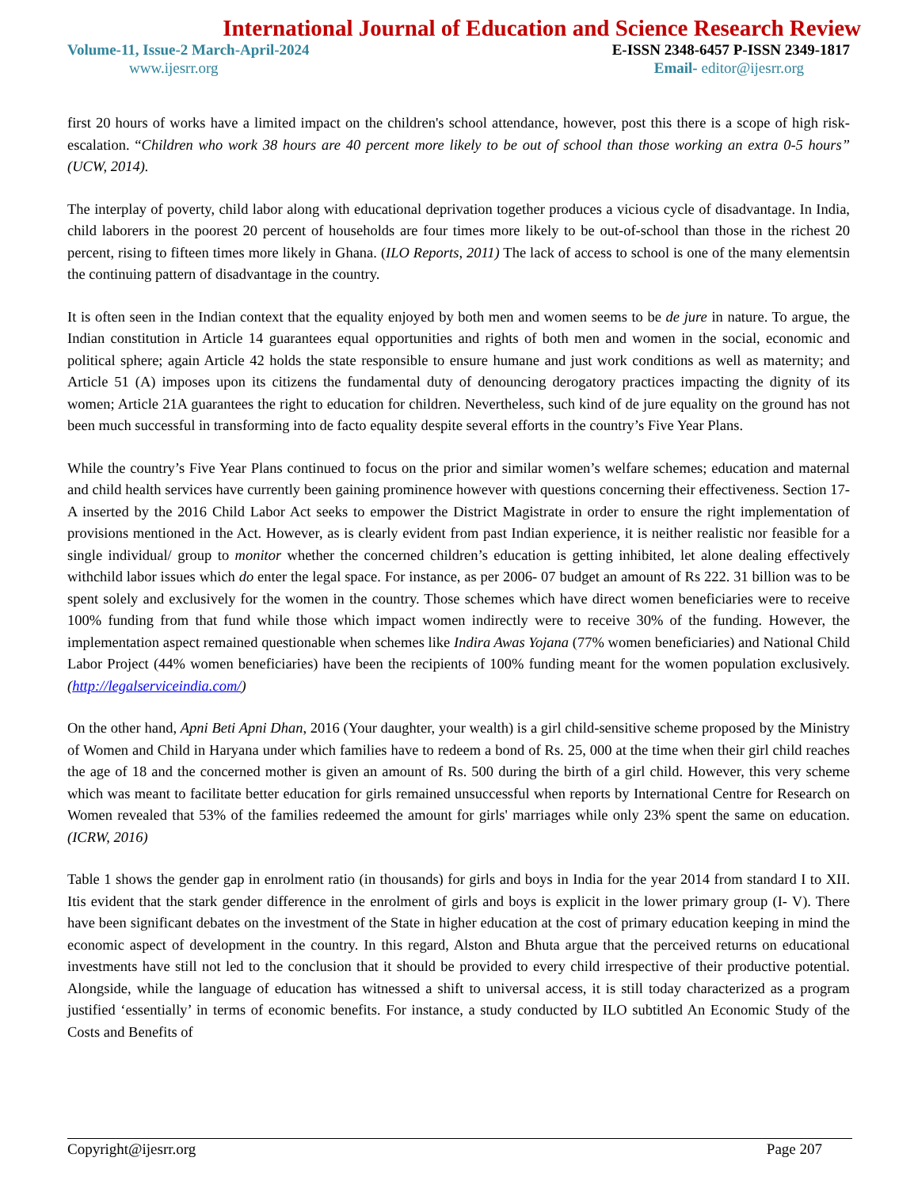International Journal of Education and Science Research Review
Volume-11, Issue-2 March-April-2024 E-ISSN 2348-6457 P-ISSN 2349-1817
www.ijesrr.org Email- editor@ijesrr.org
first 20 hours of works have a limited impact on the children's school attendance, however, post this there is a scope of high risk-escalation. “Children who work 38 hours are 40 percent more likely to be out of school than those working an extra 0-5 hours” (UCW, 2014).
The interplay of poverty, child labor along with educational deprivation together produces a vicious cycle of disadvantage. In India, child laborers in the poorest 20 percent of households are four times more likely to be out-of-school than those in the richest 20 percent, rising to fifteen times more likely in Ghana. (ILO Reports, 2011) The lack of access to school is one of the many elementsin the continuing pattern of disadvantage in the country.
It is often seen in the Indian context that the equality enjoyed by both men and women seems to be de jure in nature. To argue, the Indian constitution in Article 14 guarantees equal opportunities and rights of both men and women in the social, economic and political sphere; again Article 42 holds the state responsible to ensure humane and just work conditions as well as maternity; and Article 51 (A) imposes upon its citizens the fundamental duty of denouncing derogatory practices impacting the dignity of its women; Article 21A guarantees the right to education for children. Nevertheless, such kind of de jure equality on the ground has not been much successful in transforming into de facto equality despite several efforts in the country’s Five Year Plans.
While the country’s Five Year Plans continued to focus on the prior and similar women’s welfare schemes; education and maternal and child health services have currently been gaining prominence however with questions concerning their effectiveness. Section 17-A inserted by the 2016 Child Labor Act seeks to empower the District Magistrate in order to ensure the right implementation of provisions mentioned in the Act. However, as is clearly evident from past Indian experience, it is neither realistic nor feasible for a single individual/ group to monitor whether the concerned children’s education is getting inhibited, let alone dealing effectively withchild labor issues which do enter the legal space. For instance, as per 2006- 07 budget an amount of Rs 222. 31 billion was to be spent solely and exclusively for the women in the country. Those schemes which have direct women beneficiaries were to receive 100% funding from that fund while those which impact women indirectly were to receive 30% of the funding. However, the implementation aspect remained questionable when schemes like Indira Awas Yojana (77% women beneficiaries) and National Child Labor Project (44% women beneficiaries) have been the recipients of 100% funding meant for the women population exclusively. (http://legalserviceindia.com/)
On the other hand, Apni Beti Apni Dhan, 2016 (Your daughter, your wealth) is a girl child-sensitive scheme proposed by the Ministry of Women and Child in Haryana under which families have to redeem a bond of Rs. 25, 000 at the time when their girl child reaches the age of 18 and the concerned mother is given an amount of Rs. 500 during the birth of a girl child. However, this very scheme which was meant to facilitate better education for girls remained unsuccessful when reports by International Centre for Research on Women revealed that 53% of the families redeemed the amount for girls' marriages while only 23% spent the same on education. (ICRW, 2016)
Table 1 shows the gender gap in enrolment ratio (in thousands) for girls and boys in India for the year 2014 from standard I to XII. Itis evident that the stark gender difference in the enrolment of girls and boys is explicit in the lower primary group (I- V). There have been significant debates on the investment of the State in higher education at the cost of primary education keeping in mind the economic aspect of development in the country. In this regard, Alston and Bhuta argue that the perceived returns on educational investments have still not led to the conclusion that it should be provided to every child irrespective of their productive potential. Alongside, while the language of education has witnessed a shift to universal access, it is still today characterized as a program justified ‘essentially’ in terms of economic benefits. For instance, a study conducted by ILO subtitled An Economic Study of the Costs and Benefits of
Copyright@ijesrr.org Page 207